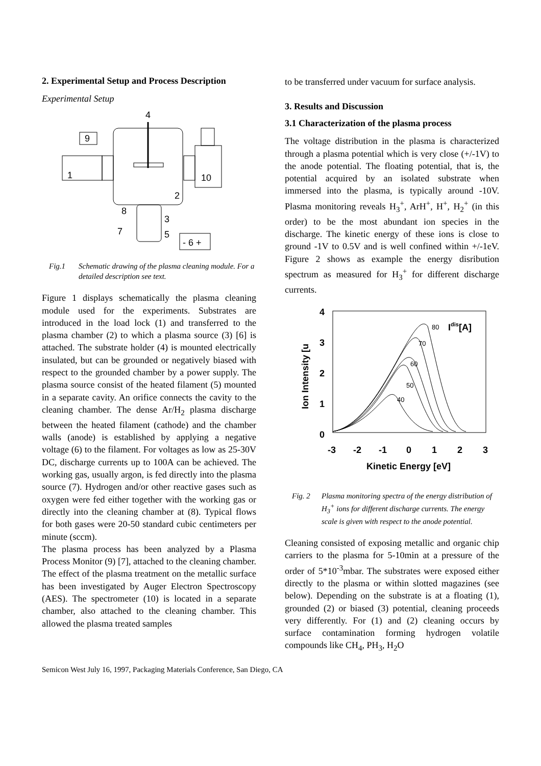2. Experimental Setup and Process Description
Experimental Setup
4
9
1
10
2
8
3
7
5
- 6 +
Fig.1 Schematic drawing of the plasma cleaning module. For a detailed description see text.
Figure 1 displays schematically the plasma cleaning module used for the experiments. Substrates are introduced in the load lock (1) and transferred to the plasma chamber (2) to which a plasma source (3) [6] is attached. The substrate holder (4) is mounted electrically insulated, but can be grounded or negatively biased with respect to the grounded chamber by a power supply. The plasma source consist of the heated filament (5) mounted in a separate cavity. An orifice connects the cavity to the cleaning chamber. The dense Ar/H<sub>2</sub> plasma discharge between the heated filament (cathode) and the chamber walls (anode) is established by applying a negative voltage (6) to the filament. For voltages as low as 25-30V DC, discharge currents up to 100A can be achieved. The working gas, usually argon, is fed directly into the plasma source (7). Hydrogen and/or other reactive gases such as oxygen were fed either together with the working gas or directly into the cleaning chamber at (8). Typical flows for both gases were 20-50 standard cubic centimeters per minute (sccm).
The plasma process has been analyzed by a Plasma Process Monitor (9) [7], attached to the cleaning chamber. The effect of the plasma treatment on the metallic surface has been investigated by Auger Electron Spectroscopy (AES). The spectrometer (10) is located in a separate chamber, also attached to the cleaning chamber. This allowed the plasma treated samples
to be transferred under vacuum for surface analysis.
3. Results and Discussion
3.1 Characterization of the plasma process
The voltage distribution in the plasma is characterized through a plasma potential which is very close (+/-1V) to the anode potential. The floating potential, that is, the potential acquired by an isolated substrate when immersed into the plasma, is typically around -10V. Plasma monitoring reveals H<sub>3</sub><sup>+</sup>, ArH<sup>+</sup>, H<sup>+</sup>, H<sub>2</sub><sup>+</sup> (in this order) to be the most abundant ion species in the discharge. The kinetic energy of these ions is close to ground -1V to 0.5V and is well confined within +/-1eV. Figure 2 shows as example the energy disribution spectrum as measured for H<sub>3</sub><sup>+</sup> for different discharge currents.
4
3
2
1
0
Ion Intensity [u
-3
-2
-1
0
1
2
3
Kinetic Energy [eV]
Idis[A]
80
70
60
50
40
Fig. 2 Plasma monitoring spectra of the energy distribution of H<sub>3</sub><sup>+</sup> ions for different discharge currents. The energy scale is given with respect to the anode potential.
Cleaning consisted of exposing metallic and organic chip carriers to the plasma for 5-10min at a pressure of the order of 5*10<sup>-3</sup>mbar. The substrates were exposed either directly to the plasma or within slotted magazines (see below). Depending on the substrate is at a floating (1), grounded (2) or biased (3) potential, cleaning proceeds very differently. For (1) and (2) cleaning occurs by surface contamination forming hydrogen volatile compounds like CH<sub>4</sub>, PH<sub>3</sub>, H<sub>2</sub>O
Semicon West July 16, 1997, Packaging Materials Conference, San Diego, CA